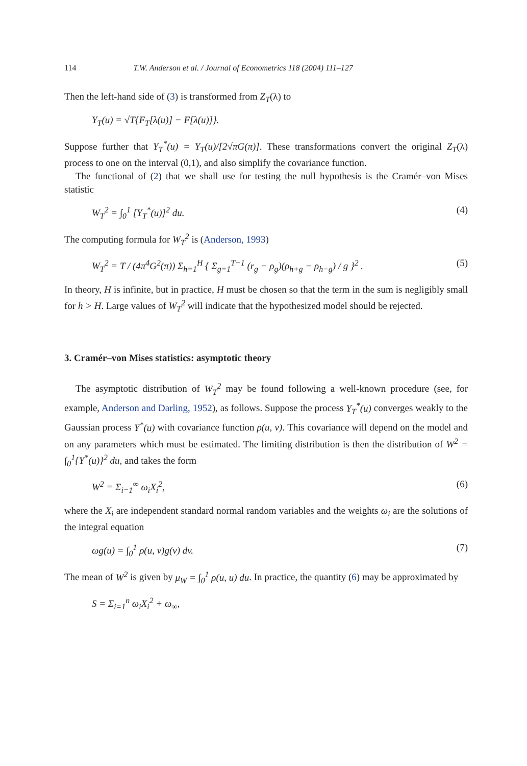114 T.W. Anderson et al. / Journal of Econometrics 118 (2004) 111–127
Then the left-hand side of (3) is transformed from Z<sub>T</sub>(λ) to
Y<sub>T</sub>(u) = √T{F<sub>T</sub>[λ(u)] − F[λ(u)]}.
Suppose further that Y<sub>T</sub><sup>*</sup>(u) = Y<sub>T</sub>(u)/[2√πG(π)]. These transformations convert the original Z<sub>T</sub>(λ) process to one on the interval (0,1), and also simplify the covariance function.
The functional of (2) that we shall use for testing the null hypothesis is the Cramér–von Mises statistic
W<sub>T</sub><sup>2</sup> = ∫<sub>0</sub><sup>1</sup> [Y<sub>T</sub><sup>*</sup>(u)]<sup>2</sup> du. (4)
The computing formula for W<sub>T</sub><sup>2</sup> is (Anderson, 1993)
W<sub>T</sub><sup>2</sup> = T / (4π<sup>4</sup>G<sup>2</sup>(π)) Σ<sub>h=1</sub><sup>H</sup> { Σ<sub>g=1</sub><sup>T−1</sup> (r<sub>g</sub> − ρ<sub>g</sub>)(ρ<sub>h+g</sub> − ρ<sub>h−g</sub>) / g }<sup>2</sup> . (5)
In theory, H is infinite, but in practice, H must be chosen so that the term in the sum is negligibly small for h > H. Large values of W<sub>T</sub><sup>2</sup> will indicate that the hypothesized model should be rejected.
3. Cramér–von Mises statistics: asymptotic theory
The asymptotic distribution of W<sub>T</sub><sup>2</sup> may be found following a well-known procedure (see, for example, Anderson and Darling, 1952), as follows. Suppose the process Y<sub>T</sub><sup>*</sup>(u) converges weakly to the Gaussian process Y<sup>*</sup>(u) with covariance function ρ(u, v). This covariance will depend on the model and on any parameters which must be estimated. The limiting distribution is then the distribution of W<sup>2</sup> = ∫<sub>0</sub><sup>1</sup>{Y<sup>*</sup>(u)}<sup>2</sup> du, and takes the form
W<sup>2</sup> = Σ<sub>i=1</sub><sup>∞</sup> ω<sub>i</sub>X<sub>i</sub><sup>2</sup>, (6)
where the X<sub>i</sub> are independent standard normal random variables and the weights ω<sub>i</sub> are the solutions of the integral equation
ωg(u) = ∫<sub>0</sub><sup>1</sup> ρ(u, v)g(v) dv. (7)
The mean of W<sup>2</sup> is given by μ<sub>W</sub> = ∫<sub>0</sub><sup>1</sup> ρ(u, u) du. In practice, the quantity (6) may be approximated by
S = Σ<sub>i=1</sub><sup>n</sup> ω<sub>i</sub>X<sub>i</sub><sup>2</sup> + ω<sub>∞</sub>,